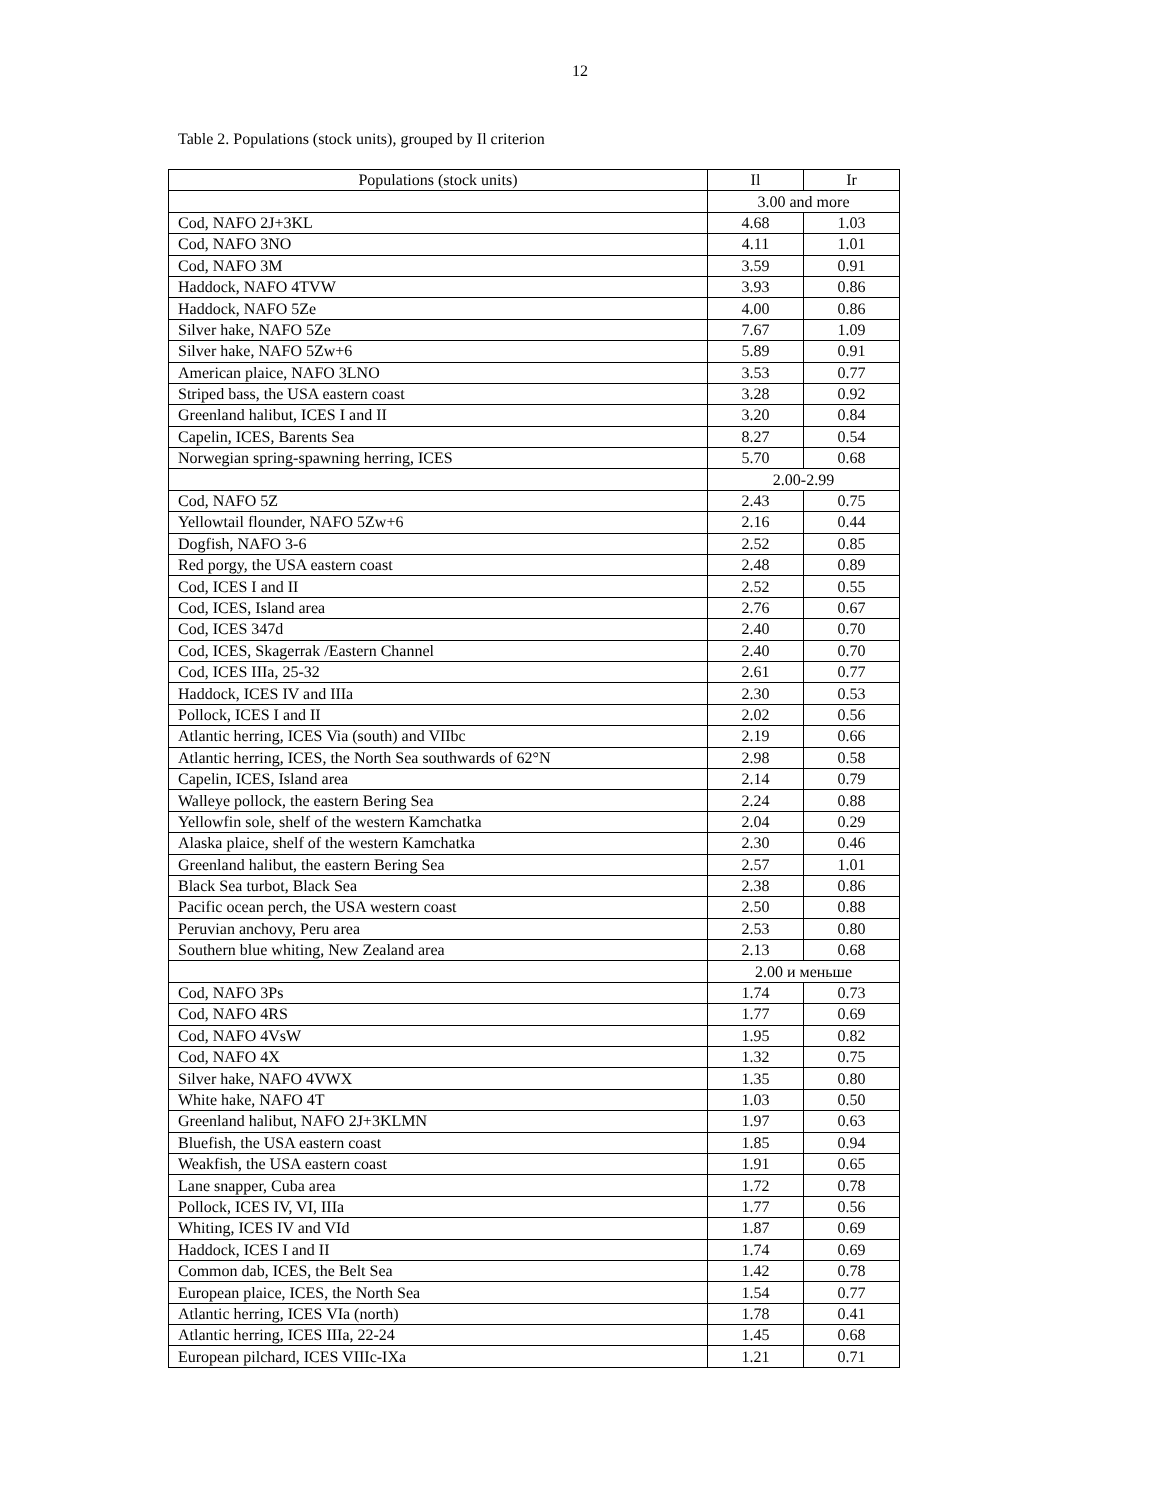12
Table 2. Populations (stock units), grouped by Il criterion
| Populations (stock units) | Il | Ir |
| --- | --- | --- |
| | 3.00 and more | |
| Cod, NAFO 2J+3KL | 4.68 | 1.03 |
| Cod, NAFO 3NO | 4.11 | 1.01 |
| Cod, NAFO 3M | 3.59 | 0.91 |
| Haddock, NAFO 4TVW | 3.93 | 0.86 |
| Haddock, NAFO 5Ze | 4.00 | 0.86 |
| Silver hake, NAFO 5Ze | 7.67 | 1.09 |
| Silver hake, NAFO 5Zw+6 | 5.89 | 0.91 |
| American plaice, NAFO 3LNO | 3.53 | 0.77 |
| Striped bass, the USA eastern coast | 3.28 | 0.92 |
| Greenland halibut, ICES I and II | 3.20 | 0.84 |
| Capelin, ICES, Barents Sea | 8.27 | 0.54 |
| Norwegian spring-spawning herring, ICES | 5.70 | 0.68 |
| | 2.00-2.99 | |
| Cod, NAFO 5Z | 2.43 | 0.75 |
| Yellowtail flounder, NAFO 5Zw+6 | 2.16 | 0.44 |
| Dogfish, NAFO 3-6 | 2.52 | 0.85 |
| Red porgy, the USA eastern coast | 2.48 | 0.89 |
| Cod, ICES I and II | 2.52 | 0.55 |
| Cod, ICES, Island area | 2.76 | 0.67 |
| Cod, ICES 347d | 2.40 | 0.70 |
| Cod, ICES, Skagerrak /Eastern Channel | 2.40 | 0.70 |
| Cod, ICES IIIa, 25-32 | 2.61 | 0.77 |
| Haddock, ICES IV and IIIa | 2.30 | 0.53 |
| Pollock, ICES I and II | 2.02 | 0.56 |
| Atlantic herring, ICES Via (south) and VIIbc | 2.19 | 0.66 |
| Atlantic herring, ICES, the North Sea southwards of 62°N | 2.98 | 0.58 |
| Capelin, ICES, Island area | 2.14 | 0.79 |
| Walleye pollock, the eastern Bering Sea | 2.24 | 0.88 |
| Yellowfin sole, shelf of the western Kamchatka | 2.04 | 0.29 |
| Alaska plaice, shelf of the western Kamchatka | 2.30 | 0.46 |
| Greenland halibut, the eastern Bering Sea | 2.57 | 1.01 |
| Black Sea turbot, Black Sea | 2.38 | 0.86 |
| Pacific ocean perch, the USA western coast | 2.50 | 0.88 |
| Peruvian anchovy, Peru area | 2.53 | 0.80 |
| Southern blue whiting, New Zealand area | 2.13 | 0.68 |
| | 2.00 и меньше | |
| Cod, NAFO 3Ps | 1.74 | 0.73 |
| Cod, NAFO 4RS | 1.77 | 0.69 |
| Cod, NAFO 4VsW | 1.95 | 0.82 |
| Cod, NAFO 4X | 1.32 | 0.75 |
| Silver hake, NAFO 4VWX | 1.35 | 0.80 |
| White hake, NAFO 4T | 1.03 | 0.50 |
| Greenland halibut, NAFO 2J+3KLMN | 1.97 | 0.63 |
| Bluefish, the USA eastern coast | 1.85 | 0.94 |
| Weakfish, the USA eastern coast | 1.91 | 0.65 |
| Lane snapper, Cuba area | 1.72 | 0.78 |
| Pollock, ICES IV, VI, IIIa | 1.77 | 0.56 |
| Whiting, ICES IV and VId | 1.87 | 0.69 |
| Haddock, ICES I and II | 1.74 | 0.69 |
| Common dab, ICES, the Belt Sea | 1.42 | 0.78 |
| European plaice, ICES, the North Sea | 1.54 | 0.77 |
| Atlantic herring, ICES VIa (north) | 1.78 | 0.41 |
| Atlantic herring, ICES IIIa, 22-24 | 1.45 | 0.68 |
| European pilchard, ICES VIIIc-IXa | 1.21 | 0.71 |